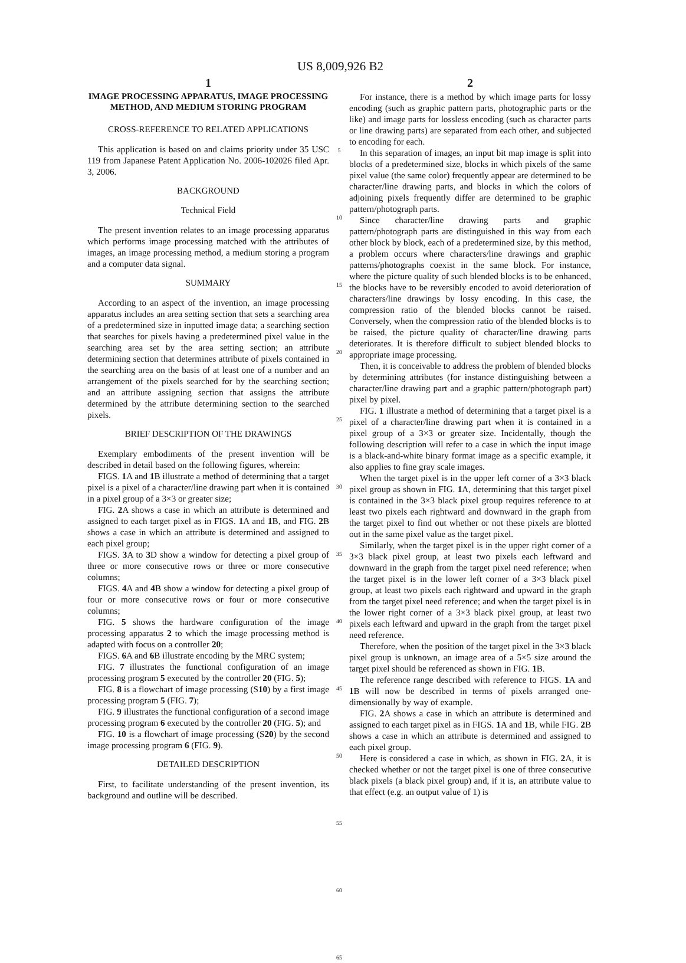US 8,009,926 B2
1
IMAGE PROCESSING APPARATUS, IMAGE PROCESSING METHOD, AND MEDIUM STORING PROGRAM
CROSS-REFERENCE TO RELATED APPLICATIONS
This application is based on and claims priority under 35 USC 119 from Japanese Patent Application No. 2006-102026 filed Apr. 3, 2006.
BACKGROUND
Technical Field
The present invention relates to an image processing apparatus which performs image processing matched with the attributes of images, an image processing method, a medium storing a program and a computer data signal.
SUMMARY
According to an aspect of the invention, an image processing apparatus includes an area setting section that sets a searching area of a predetermined size in inputted image data; a searching section that searches for pixels having a predetermined pixel value in the searching area set by the area setting section; an attribute determining section that determines attribute of pixels contained in the searching area on the basis of at least one of a number and an arrangement of the pixels searched for by the searching section; and an attribute assigning section that assigns the attribute determined by the attribute determining section to the searched pixels.
BRIEF DESCRIPTION OF THE DRAWINGS
Exemplary embodiments of the present invention will be described in detail based on the following figures, wherein:
FIGS. 1 A and 1 B illustrate a method of determining that a target pixel is a pixel of a character/line drawing part when it is contained in a pixel group of a 3×3 or greater size;
FIG. 2 A shows a case in which an attribute is determined and assigned to each target pixel as in FIGS. 1 A and 1 B, and FIG. 2 B shows a case in which an attribute is determined and assigned to each pixel group;
FIGS. 3 A to 3 D show a window for detecting a pixel group of three or more consecutive rows or three or more consecutive columns;
FIGS. 4 A and 4 B show a window for detecting a pixel group of four or more consecutive rows or four or more consecutive columns;
FIG. 5 shows the hardware configuration of the image processing apparatus 2 to which the image processing method is adapted with focus on a controller 20;
FIGS. 6 A and 6 B illustrate encoding by the MRC system;
FIG. 7 illustrates the functional configuration of an image processing program 5 executed by the controller 20 (FIG. 5);
FIG. 8 is a flowchart of image processing (S10) by a first image processing program 5 (FIG. 7);
FIG. 9 illustrates the functional configuration of a second image processing program 6 executed by the controller 20 (FIG. 5); and
FIG. 10 is a flowchart of image processing (S20) by the second image processing program 6 (FIG. 9).
DETAILED DESCRIPTION
First, to facilitate understanding of the present invention, its background and outline will be described.
5
10
15
20
25
30
35
40
45
50
55
60
65
2
For instance, there is a method by which image parts for lossy encoding (such as graphic pattern parts, photographic parts or the like) and image parts for lossless encoding (such as character parts or line drawing parts) are separated from each other, and subjected to encoding for each.
In this separation of images, an input bit map image is split into blocks of a predetermined size, blocks in which pixels of the same pixel value (the same color) frequently appear are determined to be character/line drawing parts, and blocks in which the colors of adjoining pixels frequently differ are determined to be graphic pattern/photograph parts.
Since character/line drawing parts and graphic pattern/photograph parts are distinguished in this way from each other block by block, each of a predetermined size, by this method, a problem occurs where characters/line drawings and graphic patterns/photographs coexist in the same block. For instance, where the picture quality of such blended blocks is to be enhanced, the blocks have to be reversibly encoded to avoid deterioration of characters/line drawings by lossy encoding. In this case, the compression ratio of the blended blocks cannot be raised. Conversely, when the compression ratio of the blended blocks is to be raised, the picture quality of character/line drawing parts deteriorates. It is therefore difficult to subject blended blocks to appropriate image processing.
Then, it is conceivable to address the problem of blended blocks by determining attributes (for instance distinguishing between a character/line drawing part and a graphic pattern/photograph part) pixel by pixel.
FIG. 1 illustrate a method of determining that a target pixel is a pixel of a character/line drawing part when it is contained in a pixel group of a 3×3 or greater size. Incidentally, though the following description will refer to a case in which the input image is a black-and-white binary format image as a specific example, it also applies to fine gray scale images.
When the target pixel is in the upper left corner of a 3×3 black pixel group as shown in FIG. 1 A, determining that this target pixel is contained in the 3×3 black pixel group requires reference to at least two pixels each rightward and downward in the graph from the target pixel to find out whether or not these pixels are blotted out in the same pixel value as the target pixel.
Similarly, when the target pixel is in the upper right corner of a 3×3 black pixel group, at least two pixels each leftward and downward in the graph from the target pixel need reference; when the target pixel is in the lower left corner of a 3×3 black pixel group, at least two pixels each rightward and upward in the graph from the target pixel need reference; and when the target pixel is in the lower right corner of a 3×3 black pixel group, at least two pixels each leftward and upward in the graph from the target pixel need reference.
Therefore, when the position of the target pixel in the 3×3 black pixel group is unknown, an image area of a 5×5 size around the target pixel should be referenced as shown in FIG. 1 B.
The reference range described with reference to FIGS. 1 A and 1 B will now be described in terms of pixels arranged one-dimensionally by way of example.
FIG. 2 A shows a case in which an attribute is determined and assigned to each target pixel as in FIGS. 1 A and 1 B, while FIG. 2 B shows a case in which an attribute is determined and assigned to each pixel group.
Here is considered a case in which, as shown in FIG. 2 A, it is checked whether or not the target pixel is one of three consecutive black pixels (a black pixel group) and, if it is, an attribute value to that effect (e.g. an output value of 1) is